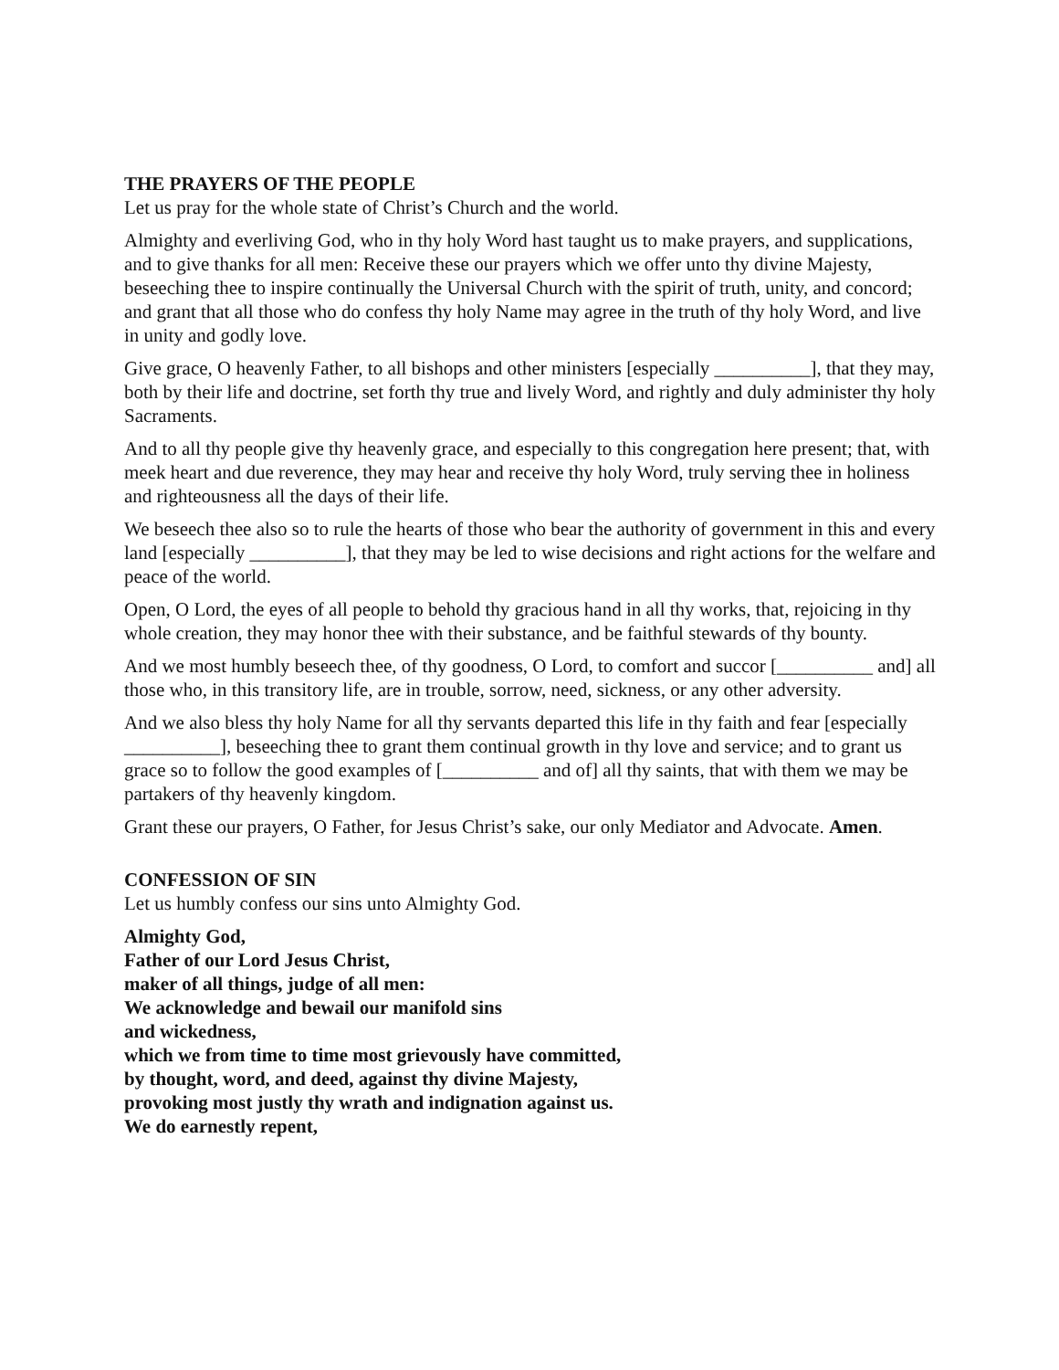THE PRAYERS OF THE PEOPLE
Let us pray for the whole state of Christ’s Church and the world.
Almighty and everliving God, who in thy holy Word hast taught us to make prayers, and supplications, and to give thanks for all men: Receive these our prayers which we offer unto thy divine Majesty, beseeching thee to inspire continually the Universal Church with the spirit of truth, unity, and concord; and grant that all those who do confess thy holy Name may agree in the truth of thy holy Word, and live in unity and godly love.
Give grace, O heavenly Father, to all bishops and other ministers [especially __________], that they may, both by their life and doctrine, set forth thy true and lively Word, and rightly and duly administer thy holy Sacraments.
And to all thy people give thy heavenly grace, and especially to this congregation here present; that, with meek heart and due reverence, they may hear and receive thy holy Word, truly serving thee in holiness and righteousness all the days of their life.
We beseech thee also so to rule the hearts of those who bear the authority of government in this and every land [especially __________], that they may be led to wise decisions and right actions for the welfare and peace of the world.
Open, O Lord, the eyes of all people to behold thy gracious hand in all thy works, that, rejoicing in thy whole creation, they may honor thee with their substance, and be faithful stewards of thy bounty.
And we most humbly beseech thee, of thy goodness, O Lord, to comfort and succor [__________ and] all those who, in this transitory life, are in trouble, sorrow, need, sickness, or any other adversity.
And we also bless thy holy Name for all thy servants departed this life in thy faith and fear [especially __________], beseeching thee to grant them continual growth in thy love and service; and to grant us grace so to follow the good examples of [__________ and of] all thy saints, that with them we may be partakers of thy heavenly kingdom.
Grant these our prayers, O Father, for Jesus Christ’s sake, our only Mediator and Advocate. Amen.
CONFESSION OF SIN
Let us humbly confess our sins unto Almighty God.
Almighty God,
Father of our Lord Jesus Christ,
maker of all things, judge of all men:
We acknowledge and bewail our manifold sins
and wickedness,
which we from time to time most grievously have committed,
by thought, word, and deed, against thy divine Majesty,
provoking most justly thy wrath and indignation against us.
We do earnestly repent,